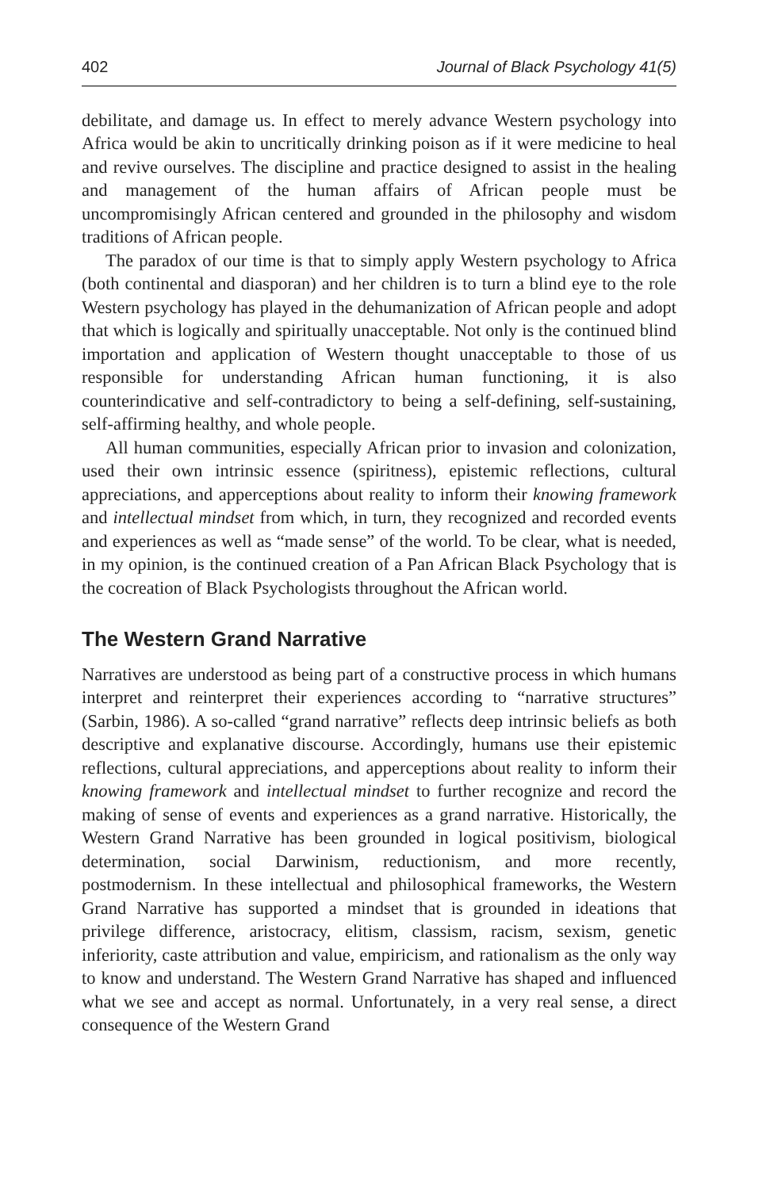402 Journal of Black Psychology 41(5)
debilitate, and damage us. In effect to merely advance Western psychology into Africa would be akin to uncritically drinking poison as if it were medicine to heal and revive ourselves. The discipline and practice designed to assist in the healing and management of the human affairs of African people must be uncompromisingly African centered and grounded in the philosophy and wisdom traditions of African people.
The paradox of our time is that to simply apply Western psychology to Africa (both continental and diasporan) and her children is to turn a blind eye to the role Western psychology has played in the dehumanization of African people and adopt that which is logically and spiritually unacceptable. Not only is the continued blind importation and application of Western thought unacceptable to those of us responsible for understanding African human functioning, it is also counterindicative and self-contradictory to being a self-defining, self-sustaining, self-affirming healthy, and whole people.
All human communities, especially African prior to invasion and colonization, used their own intrinsic essence (spiritness), epistemic reflections, cultural appreciations, and apperceptions about reality to inform their knowing framework and intellectual mindset from which, in turn, they recognized and recorded events and experiences as well as “made sense” of the world. To be clear, what is needed, in my opinion, is the continued creation of a Pan African Black Psychology that is the cocreation of Black Psychologists throughout the African world.
The Western Grand Narrative
Narratives are understood as being part of a constructive process in which humans interpret and reinterpret their experiences according to “narrative structures” (Sarbin, 1986). A so-called “grand narrative” reflects deep intrinsic beliefs as both descriptive and explanative discourse. Accordingly, humans use their epistemic reflections, cultural appreciations, and apperceptions about reality to inform their knowing framework and intellectual mindset to further recognize and record the making of sense of events and experiences as a grand narrative. Historically, the Western Grand Narrative has been grounded in logical positivism, biological determination, social Darwinism, reductionism, and more recently, postmodernism. In these intellectual and philosophical frameworks, the Western Grand Narrative has supported a mindset that is grounded in ideations that privilege difference, aristocracy, elitism, classism, racism, sexism, genetic inferiority, caste attribution and value, empiricism, and rationalism as the only way to know and understand. The Western Grand Narrative has shaped and influenced what we see and accept as normal. Unfortunately, in a very real sense, a direct consequence of the Western Grand